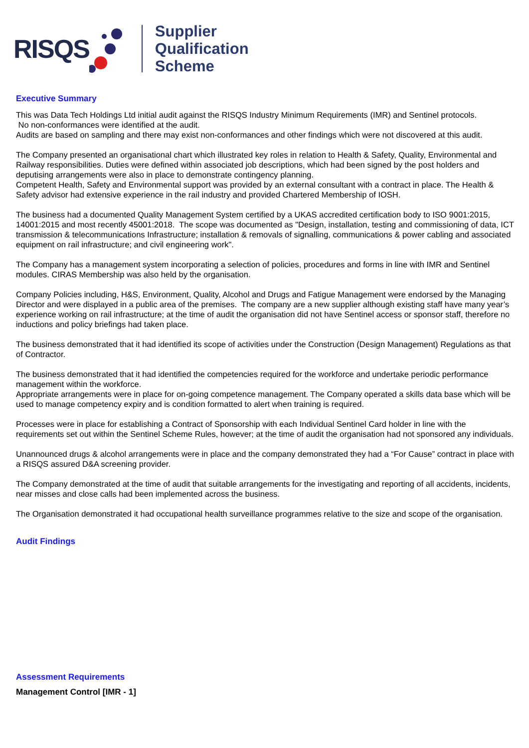RISQS
Supplier
Qualification
Scheme
Executive Summary
This was Data Tech Holdings Ltd initial audit against the RISQS Industry Minimum Requirements (IMR) and Sentinel protocols.
No non-conformances were identified at the audit.
Audits are based on sampling and there may exist non-conformances and other findings which were not discovered at this audit.
The Company presented an organisational chart which illustrated key roles in relation to Health & Safety, Quality, Environmental and Railway responsibilities. Duties were defined within associated job descriptions, which had been signed by the post holders and deputising arrangements were also in place to demonstrate contingency planning.
Competent Health, Safety and Environmental support was provided by an external consultant with a contract in place. The Health & Safety advisor had extensive experience in the rail industry and provided Chartered Membership of IOSH.
The business had a documented Quality Management System certified by a UKAS accredited certification body to ISO 9001:2015, 14001:2015 and most recently 45001:2018. The scope was documented as "Design, installation, testing and commissioning of data, ICT transmission & telecommunications Infrastructure; installation & removals of signalling, communications & power cabling and associated equipment on rail infrastructure; and civil engineering work".
The Company has a management system incorporating a selection of policies, procedures and forms in line with IMR and Sentinel modules. CIRAS Membership was also held by the organisation.
Company Policies including, H&S, Environment, Quality, Alcohol and Drugs and Fatigue Management were endorsed by the Managing Director and were displayed in a public area of the premises. The company are a new supplier although existing staff have many year’s experience working on rail infrastructure; at the time of audit the organisation did not have Sentinel access or sponsor staff, therefore no inductions and policy briefings had taken place.
The business demonstrated that it had identified its scope of activities under the Construction (Design Management) Regulations as that of Contractor.
The business demonstrated that it had identified the competencies required for the workforce and undertake periodic performance management within the workforce.
Appropriate arrangements were in place for on-going competence management. The Company operated a skills data base which will be used to manage competency expiry and is condition formatted to alert when training is required.
Processes were in place for establishing a Contract of Sponsorship with each Individual Sentinel Card holder in line with the requirements set out within the Sentinel Scheme Rules, however; at the time of audit the organisation had not sponsored any individuals.
Unannounced drugs & alcohol arrangements were in place and the company demonstrated they had a “For Cause” contract in place with a RISQS assured D&A screening provider.
The Company demonstrated at the time of audit that suitable arrangements for the investigating and reporting of all accidents, incidents, near misses and close calls had been implemented across the business.
The Organisation demonstrated it had occupational health surveillance programmes relative to the size and scope of the organisation.
Audit Findings
Assessment Requirements
Management Control [IMR - 1]